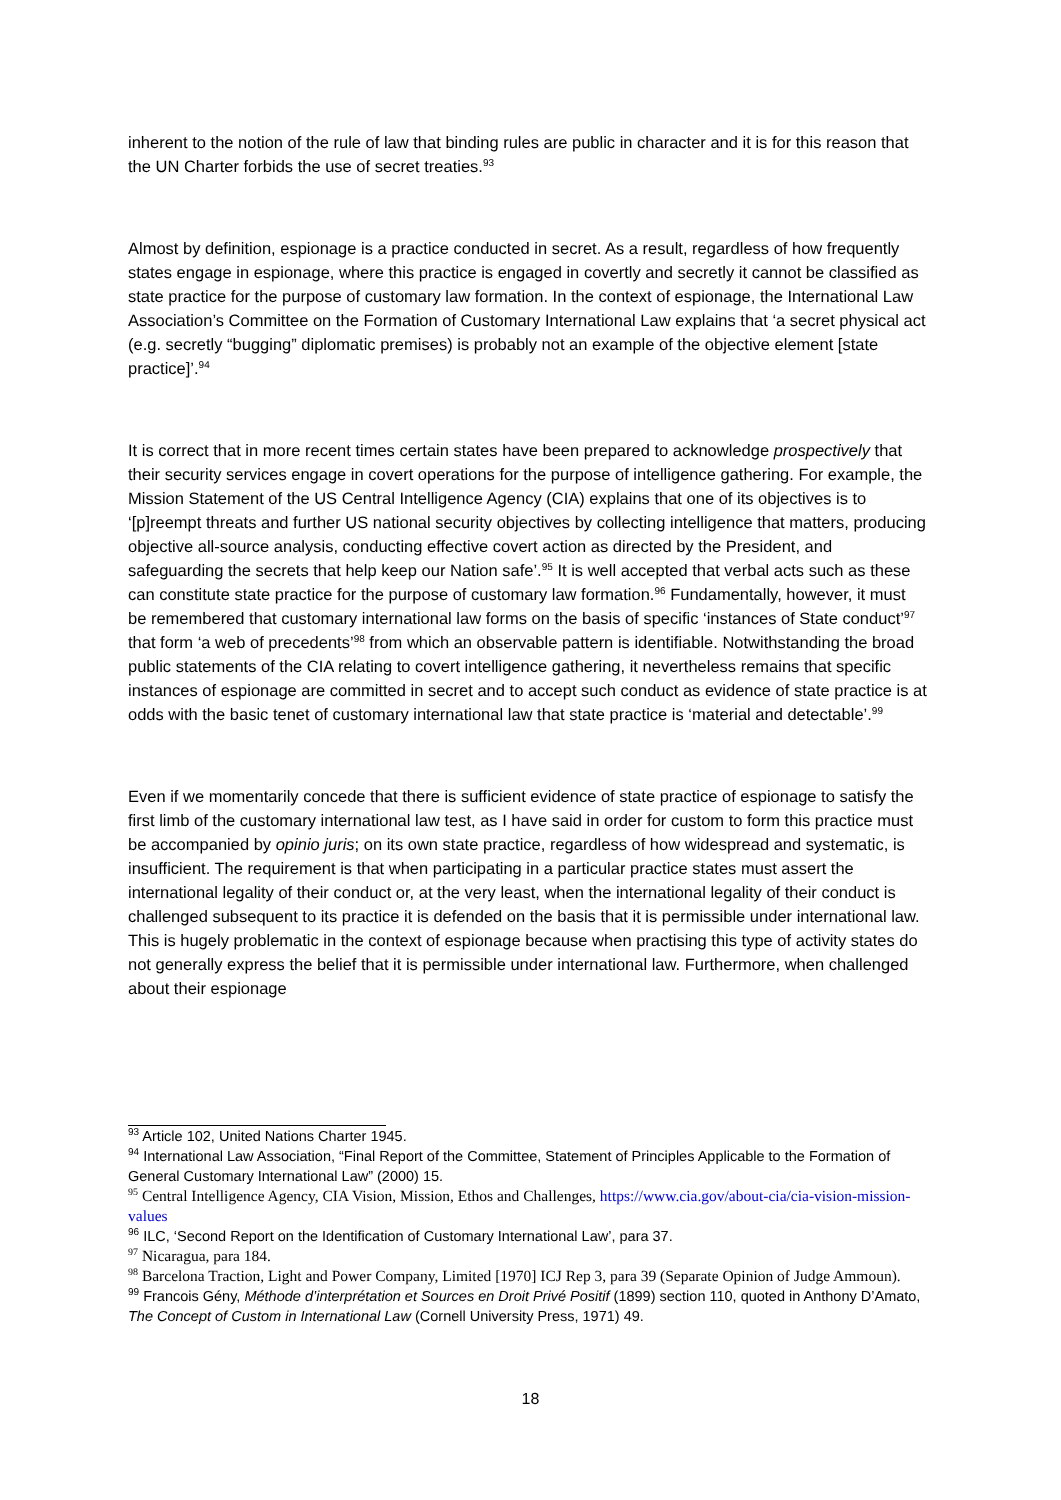inherent to the notion of the rule of law that binding rules are public in character and it is for this reason that the UN Charter forbids the use of secret treaties.<sup>93</sup>
Almost by definition, espionage is a practice conducted in secret. As a result, regardless of how frequently states engage in espionage, where this practice is engaged in covertly and secretly it cannot be classified as state practice for the purpose of customary law formation. In the context of espionage, the International Law Association’s Committee on the Formation of Customary International Law explains that ‘a secret physical act (e.g. secretly “bugging” diplomatic premises) is probably not an example of the objective element [state practice]’.<sup>94</sup>
It is correct that in more recent times certain states have been prepared to acknowledge prospectively that their security services engage in covert operations for the purpose of intelligence gathering. For example, the Mission Statement of the US Central Intelligence Agency (CIA) explains that one of its objectives is to ‘[p]reempt threats and further US national security objectives by collecting intelligence that matters, producing objective all-source analysis, conducting effective covert action as directed by the President, and safeguarding the secrets that help keep our Nation safe’.<sup>95</sup> It is well accepted that verbal acts such as these can constitute state practice for the purpose of customary law formation.<sup>96</sup> Fundamentally, however, it must be remembered that customary international law forms on the basis of specific ‘instances of State conduct’<sup>97</sup> that form ‘a web of precedents’<sup>98</sup> from which an observable pattern is identifiable. Notwithstanding the broad public statements of the CIA relating to covert intelligence gathering, it nevertheless remains that specific instances of espionage are committed in secret and to accept such conduct as evidence of state practice is at odds with the basic tenet of customary international law that state practice is ‘material and detectable’.<sup>99</sup>
Even if we momentarily concede that there is sufficient evidence of state practice of espionage to satisfy the first limb of the customary international law test, as I have said in order for custom to form this practice must be accompanied by opinio juris; on its own state practice, regardless of how widespread and systematic, is insufficient. The requirement is that when participating in a particular practice states must assert the international legality of their conduct or, at the very least, when the international legality of their conduct is challenged subsequent to its practice it is defended on the basis that it is permissible under international law. This is hugely problematic in the context of espionage because when practising this type of activity states do not generally express the belief that it is permissible under international law. Furthermore, when challenged about their espionage
<sup>93</sup> Article 102, United Nations Charter 1945.
<sup>94</sup> International Law Association, “Final Report of the Committee, Statement of Principles Applicable to the Formation of General Customary International Law” (2000) 15.
<sup>95</sup> Central Intelligence Agency, CIA Vision, Mission, Ethos and Challenges, https://www.cia.gov/about-cia/cia-vision-mission-values
<sup>96</sup> ILC, ‘Second Report on the Identification of Customary International Law’, para 37.
<sup>97</sup> Nicaragua, para 184.
<sup>98</sup> Barcelona Traction, Light and Power Company, Limited [1970] ICJ Rep 3, para 39 (Separate Opinion of Judge Ammoun).
<sup>99</sup> Francois Gény, Méthode d’interprétation et Sources en Droit Privé Positif (1899) section 110, quoted in Anthony D’Amato, The Concept of Custom in International Law (Cornell University Press, 1971) 49.
18